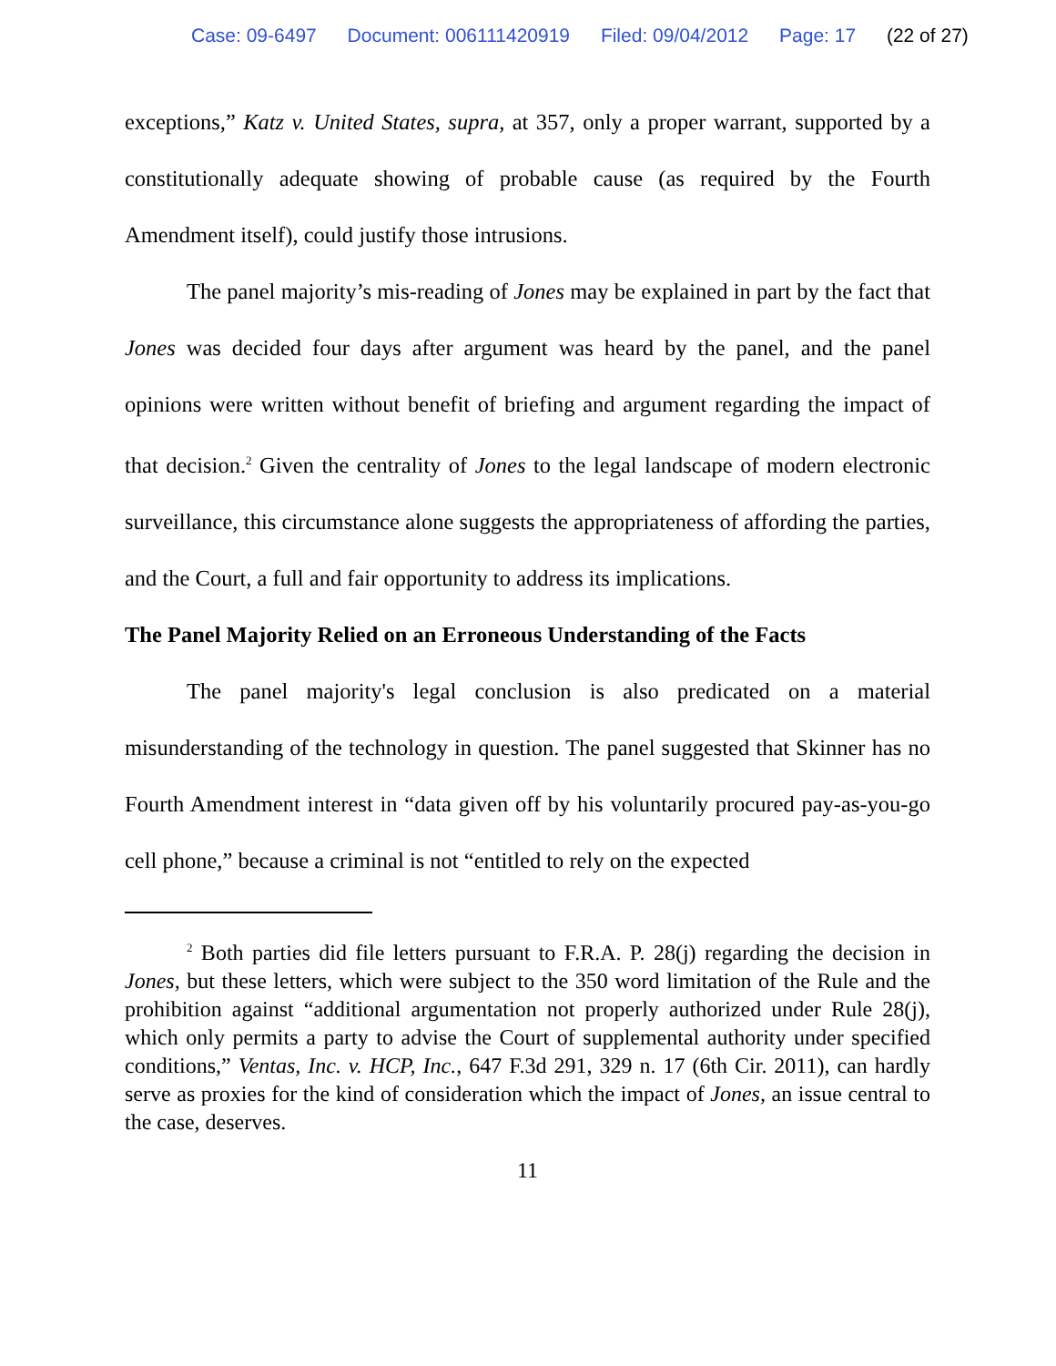Case: 09-6497 Document: 006111420919 Filed: 09/04/2012 Page: 17 (22 of 27)
exceptions,” Katz v. United States, supra, at 357, only a proper warrant, supported by a constitutionally adequate showing of probable cause (as required by the Fourth Amendment itself), could justify those intrusions.
The panel majority’s mis-reading of Jones may be explained in part by the fact that Jones was decided four days after argument was heard by the panel, and the panel opinions were written without benefit of briefing and argument regarding the impact of that decision.<sup>2</sup> Given the centrality of Jones to the legal landscape of modern electronic surveillance, this circumstance alone suggests the appropriateness of affording the parties, and the Court, a full and fair opportunity to address its implications.
The Panel Majority Relied on an Erroneous Understanding of the Facts
The panel majority's legal conclusion is also predicated on a material misunderstanding of the technology in question. The panel suggested that Skinner has no Fourth Amendment interest in “data given off by his voluntarily procured pay-as-you-go cell phone,” because a criminal is not “entitled to rely on the expected
<sup>2</sup> Both parties did file letters pursuant to F.R.A. P. 28(j) regarding the decision in Jones, but these letters, which were subject to the 350 word limitation of the Rule and the prohibition against “additional argumentation not properly authorized under Rule 28(j), which only permits a party to advise the Court of supplemental authority under specified conditions,” Ventas, Inc. v. HCP, Inc., 647 F.3d 291, 329 n. 17 (6th Cir. 2011), can hardly serve as proxies for the kind of consideration which the impact of Jones, an issue central to the case, deserves.
11